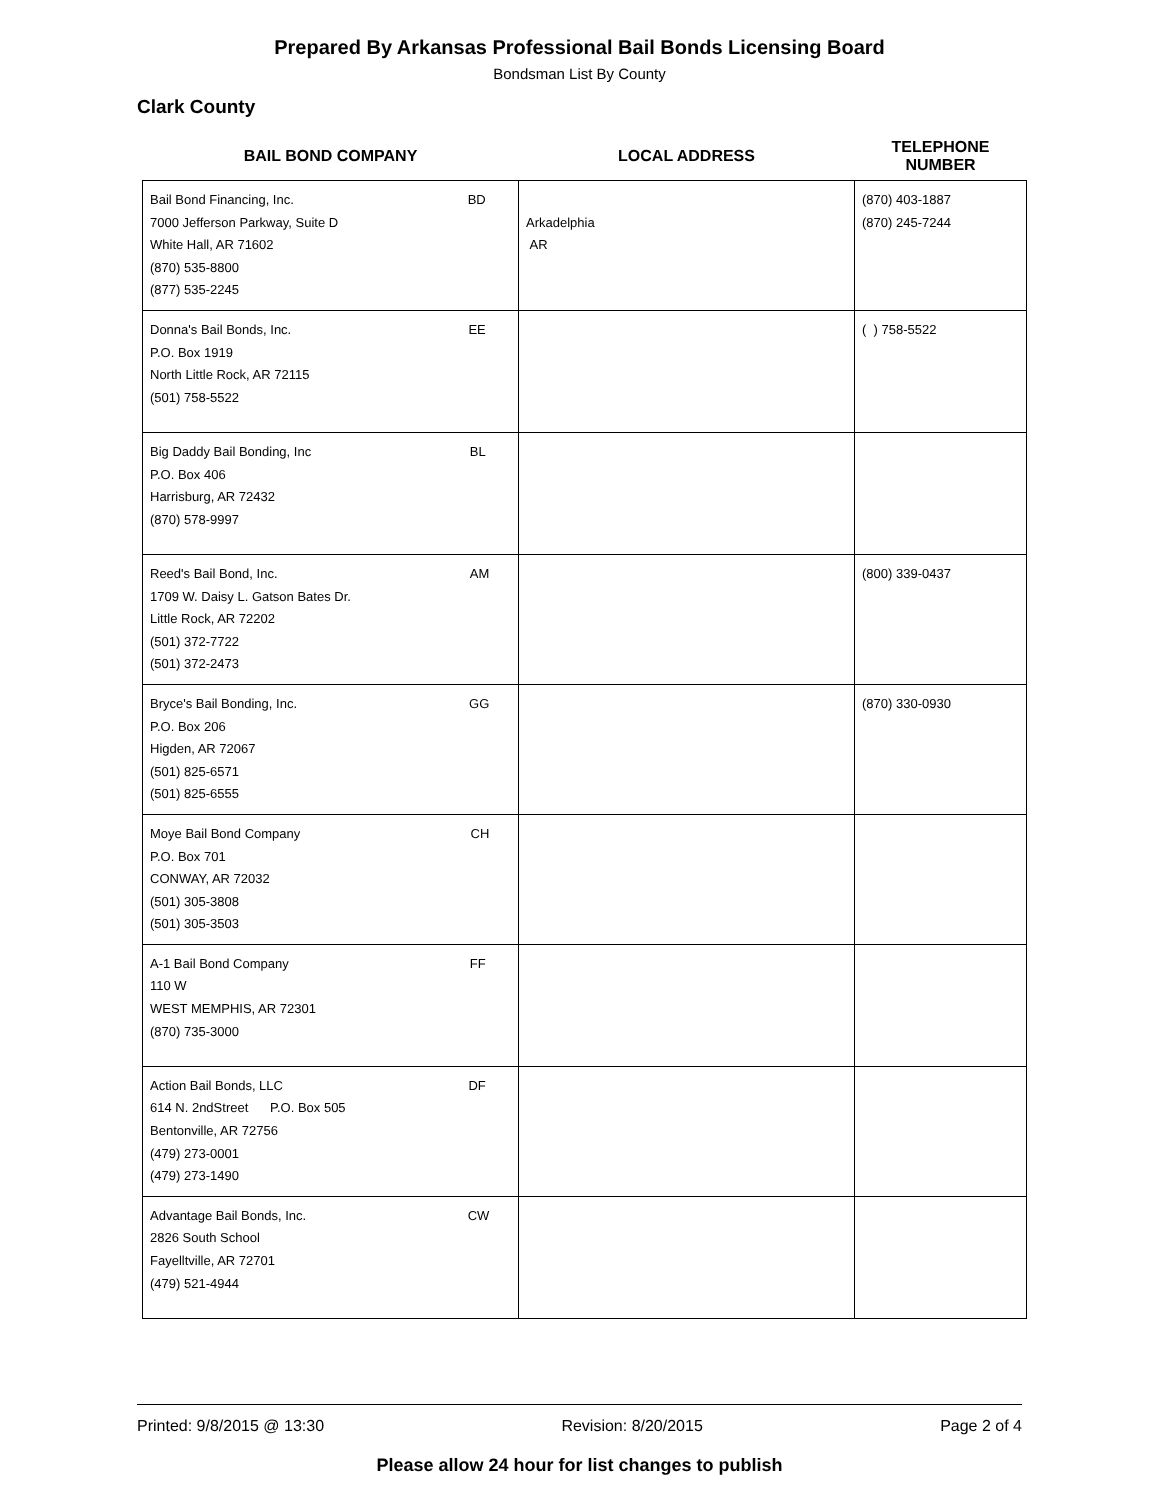Prepared By Arkansas Professional Bail Bonds Licensing Board
Bondsman List By County
Clark County
| BAIL BOND COMPANY | LOCAL ADDRESS | TELEPHONE NUMBER |
| --- | --- | --- |
| Bail Bond Financing, Inc. BD 7000 Jefferson Parkway, Suite D White Hall, AR 71602 (870) 535-8800 (877) 535-2245 | Arkadelphia AR | (870) 403-1887 (870) 245-7244 |
| Donna's Bail Bonds, Inc. EE P.O. Box 1919 North Little Rock, AR 72115 (501) 758-5522 | | ( ) 758-5522 |
| Big Daddy Bail Bonding, Inc BL P.O. Box 406 Harrisburg, AR 72432 (870) 578-9997 | | |
| Reed's Bail Bond, Inc. AM 1709 W. Daisy L. Gatson Bates Dr. Little Rock, AR 72202 (501) 372-7722 (501) 372-2473 | | (800) 339-0437 |
| Bryce's Bail Bonding, Inc. GG P.O. Box 206 Higden, AR 72067 (501) 825-6571 (501) 825-6555 | | (870) 330-0930 |
| Moye Bail Bond Company CH P.O. Box 701 CONWAY, AR 72032 (501) 305-3808 (501) 305-3503 | | |
| A-1 Bail Bond Company FF 110 W WEST MEMPHIS, AR 72301 (870) 735-3000 | | |
| Action Bail Bonds, LLC DF 614 N. 2ndStreet P.O. Box 505 Bentonville, AR 72756 (479) 273-0001 (479) 273-1490 | | |
| Advantage Bail Bonds, Inc. CW 2826 South School Fayelltville, AR 72701 (479) 521-4944 | | |
Printed: 9/8/2015 @ 13:30 Revision: 8/20/2015 Page 2 of 4
Please allow 24 hour for list changes to publish